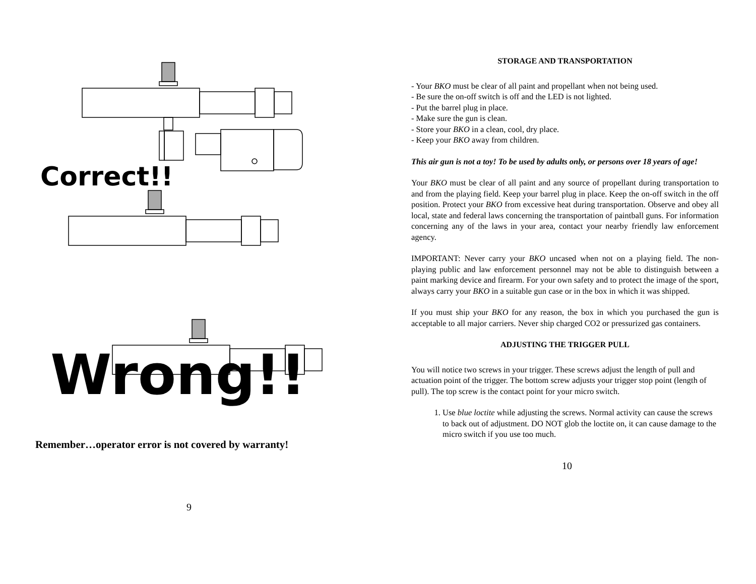Correct!!
Wrong!!
Remember…operator error is not covered by warranty!
9
STORAGE AND TRANSPORTATION
- Your BKO must be clear of all paint and propellant when not being used.
- Be sure the on-off switch is off and the LED is not lighted.
- Put the barrel plug in place.
- Make sure the gun is clean.
- Store your BKO in a clean, cool, dry place.
- Keep your BKO away from children.
This air gun is not a toy! To be used by adults only, or persons over 18 years of age!
Your BKO must be clear of all paint and any source of propellant during transportation to and from the playing field. Keep your barrel plug in place. Keep the on-off switch in the off position. Protect your BKO from excessive heat during transportation. Observe and obey all local, state and federal laws concerning the transportation of paintball guns. For information concerning any of the laws in your area, contact your nearby friendly law enforcement agency.
IMPORTANT: Never carry your BKO uncased when not on a playing field. The non-playing public and law enforcement personnel may not be able to distinguish between a paint marking device and firearm. For your own safety and to protect the image of the sport, always carry your BKO in a suitable gun case or in the box in which it was shipped.
If you must ship your BKO for any reason, the box in which you purchased the gun is acceptable to all major carriers. Never ship charged CO2 or pressurized gas containers.
ADJUSTING THE TRIGGER PULL
You will notice two screws in your trigger. These screws adjust the length of pull and actuation point of the trigger. The bottom screw adjusts your trigger stop point (length of pull). The top screw is the contact point for your micro switch.
1. Use blue loctite while adjusting the screws. Normal activity can cause the screws to back out of adjustment. DO NOT glob the loctite on, it can cause damage to the micro switch if you use too much.
10